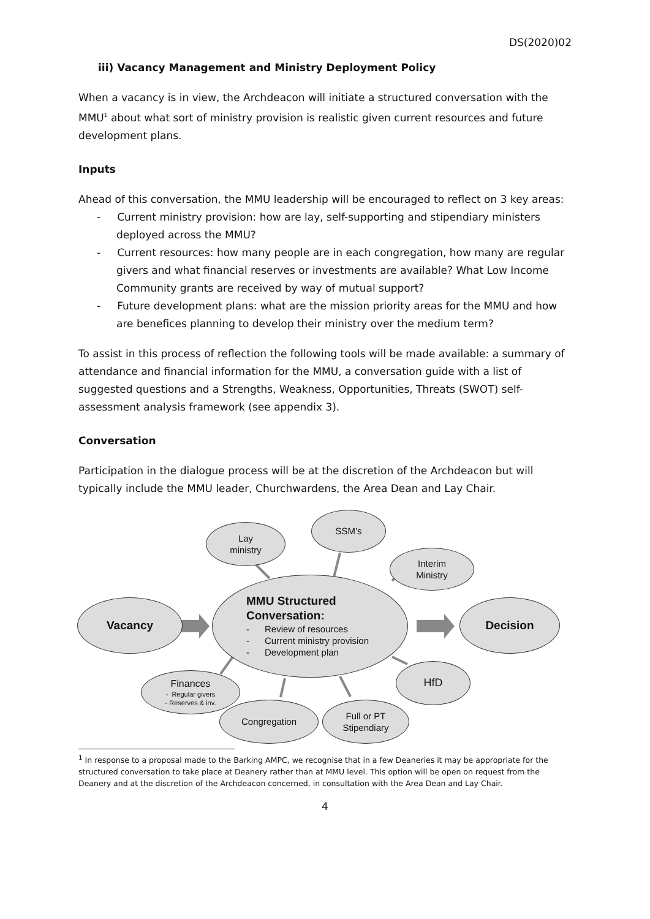DS(2020)02
iii) Vacancy Management and Ministry Deployment Policy
When a vacancy is in view, the Archdeacon will initiate a structured conversation with the MMU<sup>1</sup> about what sort of ministry provision is realistic given current resources and future development plans.
Inputs
Ahead of this conversation, the MMU leadership will be encouraged to reflect on 3 key areas:
- Current ministry provision: how are lay, self-supporting and stipendiary ministers deployed across the MMU?
- Current resources: how many people are in each congregation, how many are regular givers and what financial reserves or investments are available? What Low Income Community grants are received by way of mutual support?
- Future development plans: what are the mission priority areas for the MMU and how are benefices planning to develop their ministry over the medium term?
To assist in this process of reflection the following tools will be made available: a summary of attendance and financial information for the MMU, a conversation guide with a list of suggested questions and a Strengths, Weakness, Opportunities, Threats (SWOT) self-assessment analysis framework (see appendix 3).
Conversation
Participation in the dialogue process will be at the discretion of the Archdeacon but will typically include the MMU leader, Churchwardens, the Area Dean and Lay Chair.
Vacancy
Lay
ministry
SSM’s
Interim
Ministry
MMU Structured
Conversation:
- Review of resources
- Current ministry provision
- Development plan
Decision
HfD
Finances
- Regular givers
- Reserves & inv.
Congregation
Full or PT
Stipendiary
<sup>1</sup> In response to a proposal made to the Barking AMPC, we recognise that in a few Deaneries it may be appropriate for the structured conversation to take place at Deanery rather than at MMU level. This option will be open on request from the Deanery and at the discretion of the Archdeacon concerned, in consultation with the Area Dean and Lay Chair.
4